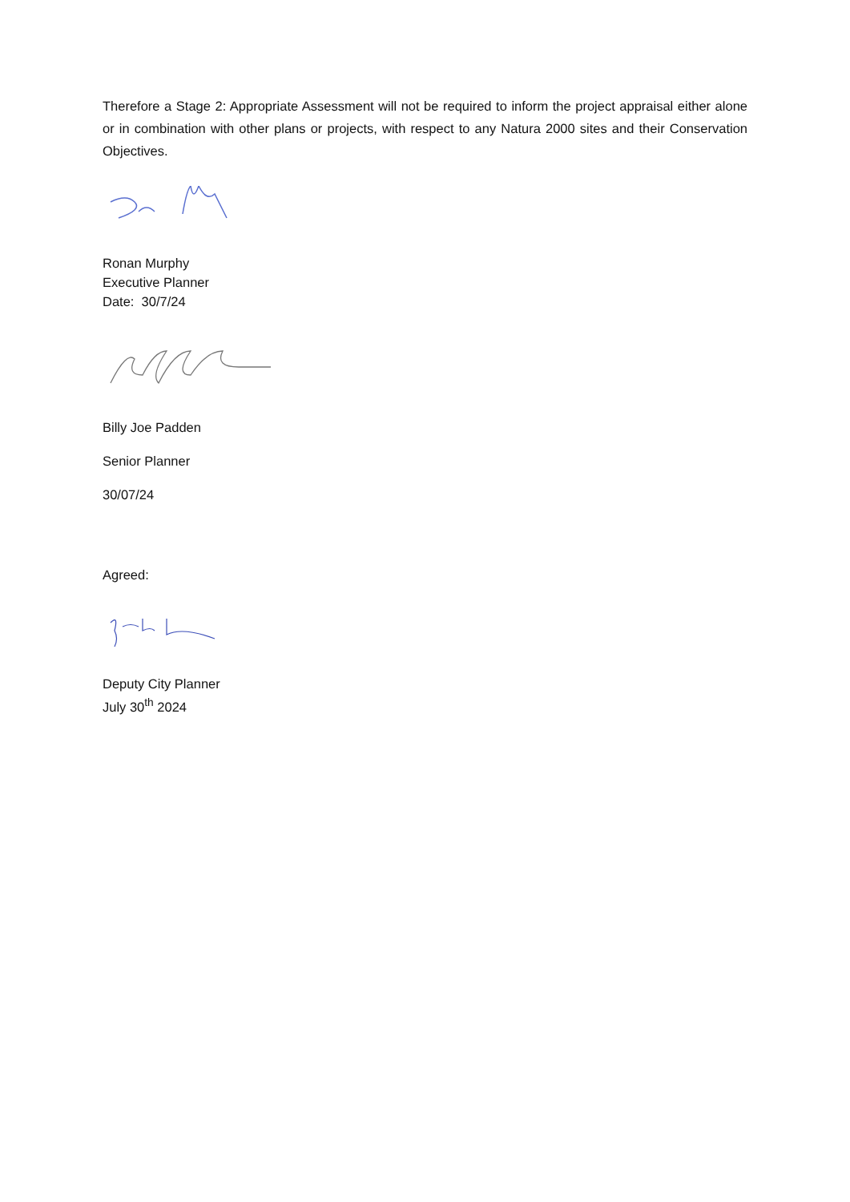Therefore a Stage 2: Appropriate Assessment will not be required to inform the project appraisal either alone or in combination with other plans or projects, with respect to any Natura 2000 sites and their Conservation Objectives.
Ronan Murphy
Executive Planner
Date: 30/7/24
Billy Joe Padden
Senior Planner
30/07/24
Agreed:
Deputy City Planner
July 30<sup>th</sup> 2024